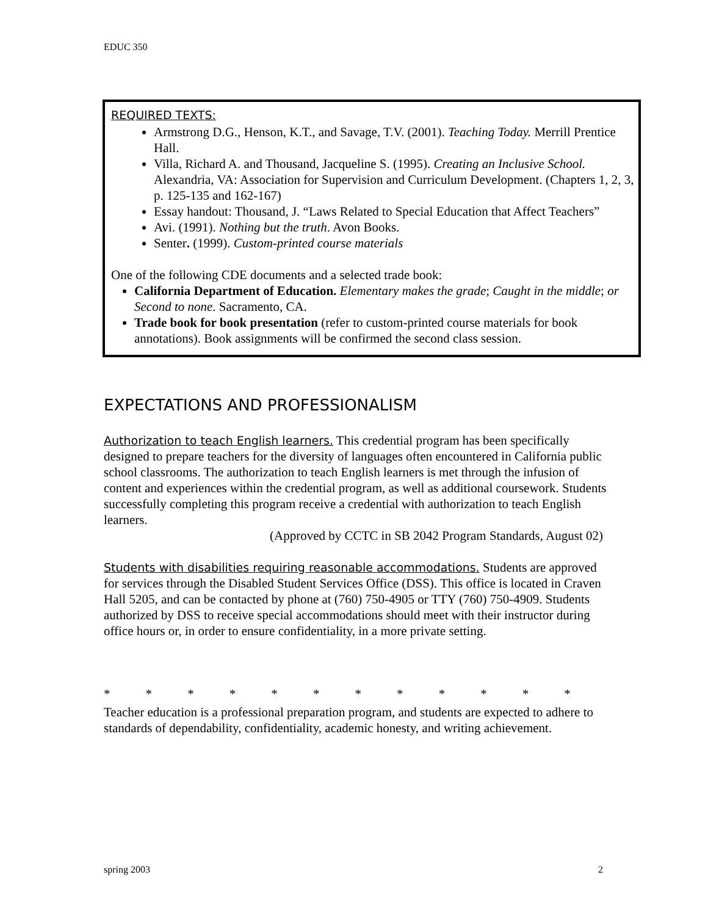EDUC 350
REQUIRED TEXTS:
Armstrong D.G., Henson, K.T., and Savage, T.V. (2001). Teaching Today. Merrill Prentice Hall.
Villa, Richard A. and Thousand, Jacqueline S. (1995). Creating an Inclusive School. Alexandria, VA: Association for Supervision and Curriculum Development. (Chapters 1, 2, 3, p. 125-135 and 162-167)
Essay handout: Thousand, J. “Laws Related to Special Education that Affect Teachers”
Avi. (1991). Nothing but the truth. Avon Books.
Senter. (1999). Custom-printed course materials
One of the following CDE documents and a selected trade book:
California Department of Education. Elementary makes the grade; Caught in the middle; or Second to none. Sacramento, CA.
Trade book for book presentation (refer to custom-printed course materials for book annotations). Book assignments will be confirmed the second class session.
EXPECTATIONS AND PROFESSIONALISM
Authorization to teach English learners. This credential program has been specifically designed to prepare teachers for the diversity of languages often encountered in California public school classrooms. The authorization to teach English learners is met through the infusion of content and experiences within the credential program, as well as additional coursework. Students successfully completing this program receive a credential with authorization to teach English learners.
(Approved by CCTC in SB 2042 Program Standards, August 02)
Students with disabilities requiring reasonable accommodations. Students are approved for services through the Disabled Student Services Office (DSS). This office is located in Craven Hall 5205, and can be contacted by phone at (760) 750-4905 or TTY (760) 750-4909. Students authorized by DSS to receive special accommodations should meet with their instructor during office hours or, in order to ensure confidentiality, in a more private setting.
* * * * * * * * * * * *
Teacher education is a professional preparation program, and students are expected to adhere to standards of dependability, confidentiality, academic honesty, and writing achievement.
spring 2003 2